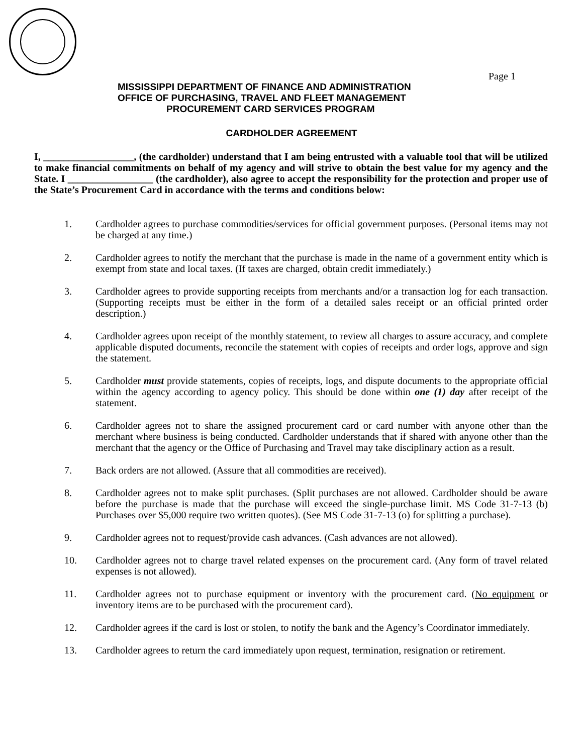Page 1
MISSISSIPPI DEPARTMENT OF FINANCE AND ADMINISTRATION
OFFICE OF PURCHASING, TRAVEL AND FLEET MANAGEMENT
PROCUREMENT CARD SERVICES PROGRAM
CARDHOLDER AGREEMENT
I, __________________, (the cardholder) understand that I am being entrusted with a valuable tool that will be utilized to make financial commitments on behalf of my agency and will strive to obtain the best value for my agency and the State. I _________________ (the cardholder), also agree to accept the responsibility for the protection and proper use of the State’s Procurement Card in accordance with the terms and conditions below:
1. Cardholder agrees to purchase commodities/services for official government purposes. (Personal items may not be charged at any time.)
2. Cardholder agrees to notify the merchant that the purchase is made in the name of a government entity which is exempt from state and local taxes. (If taxes are charged, obtain credit immediately.)
3. Cardholder agrees to provide supporting receipts from merchants and/or a transaction log for each transaction. (Supporting receipts must be either in the form of a detailed sales receipt or an official printed order description.)
4. Cardholder agrees upon receipt of the monthly statement, to review all charges to assure accuracy, and complete applicable disputed documents, reconcile the statement with copies of receipts and order logs, approve and sign the statement.
5. Cardholder must provide statements, copies of receipts, logs, and dispute documents to the appropriate official within the agency according to agency policy. This should be done within one (1) day after receipt of the statement.
6. Cardholder agrees not to share the assigned procurement card or card number with anyone other than the merchant where business is being conducted. Cardholder understands that if shared with anyone other than the merchant that the agency or the Office of Purchasing and Travel may take disciplinary action as a result.
7. Back orders are not allowed. (Assure that all commodities are received).
8. Cardholder agrees not to make split purchases. (Split purchases are not allowed. Cardholder should be aware before the purchase is made that the purchase will exceed the single-purchase limit. MS Code 31-7-13 (b) Purchases over $5,000 require two written quotes). (See MS Code 31-7-13 (o) for splitting a purchase).
9. Cardholder agrees not to request/provide cash advances. (Cash advances are not allowed).
10. Cardholder agrees not to charge travel related expenses on the procurement card. (Any form of travel related expenses is not allowed).
11. Cardholder agrees not to purchase equipment or inventory with the procurement card. (No equipment or inventory items are to be purchased with the procurement card).
12. Cardholder agrees if the card is lost or stolen, to notify the bank and the Agency’s Coordinator immediately.
13. Cardholder agrees to return the card immediately upon request, termination, resignation or retirement.